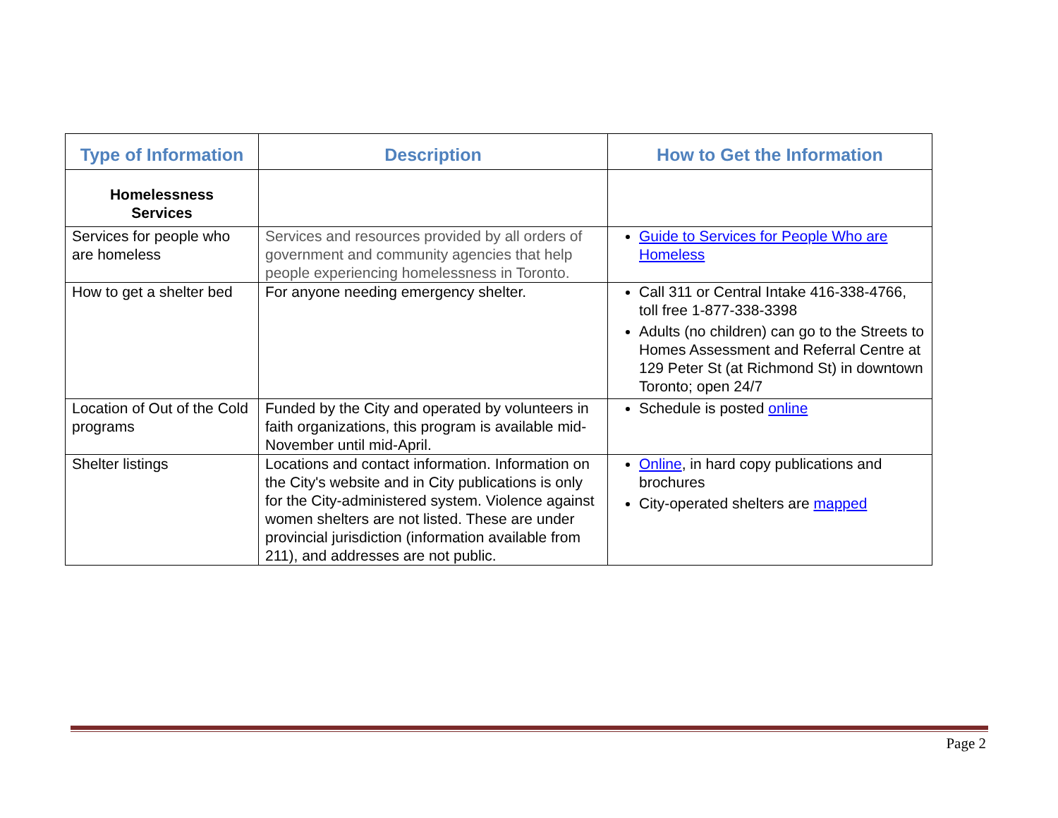| Type of Information | Description | How to Get the Information |
| --- | --- | --- |
| Homelessness Services | | |
| Services for people who are homeless | Services and resources provided by all orders of government and community agencies that help people experiencing homelessness in Toronto. | Guide to Services for People Who are Homeless |
| How to get a shelter bed | For anyone needing emergency shelter. | Call 311 or Central Intake 416-338-4766, toll free 1-877-338-3398 Adults (no children) can go to the Streets to Homes Assessment and Referral Centre at 129 Peter St (at Richmond St) in downtown Toronto; open 24/7 |
| Location of Out of the Cold programs | Funded by the City and operated by volunteers in faith organizations, this program is available mid-November until mid-April. | Schedule is posted online |
| Shelter listings | Locations and contact information. Information on the City's website and in City publications is only for the City-administered system. Violence against women shelters are not listed. These are under provincial jurisdiction (information available from 211), and addresses are not public. | Online , in hard copy publications and brochures City-operated shelters are mapped |
Page 2